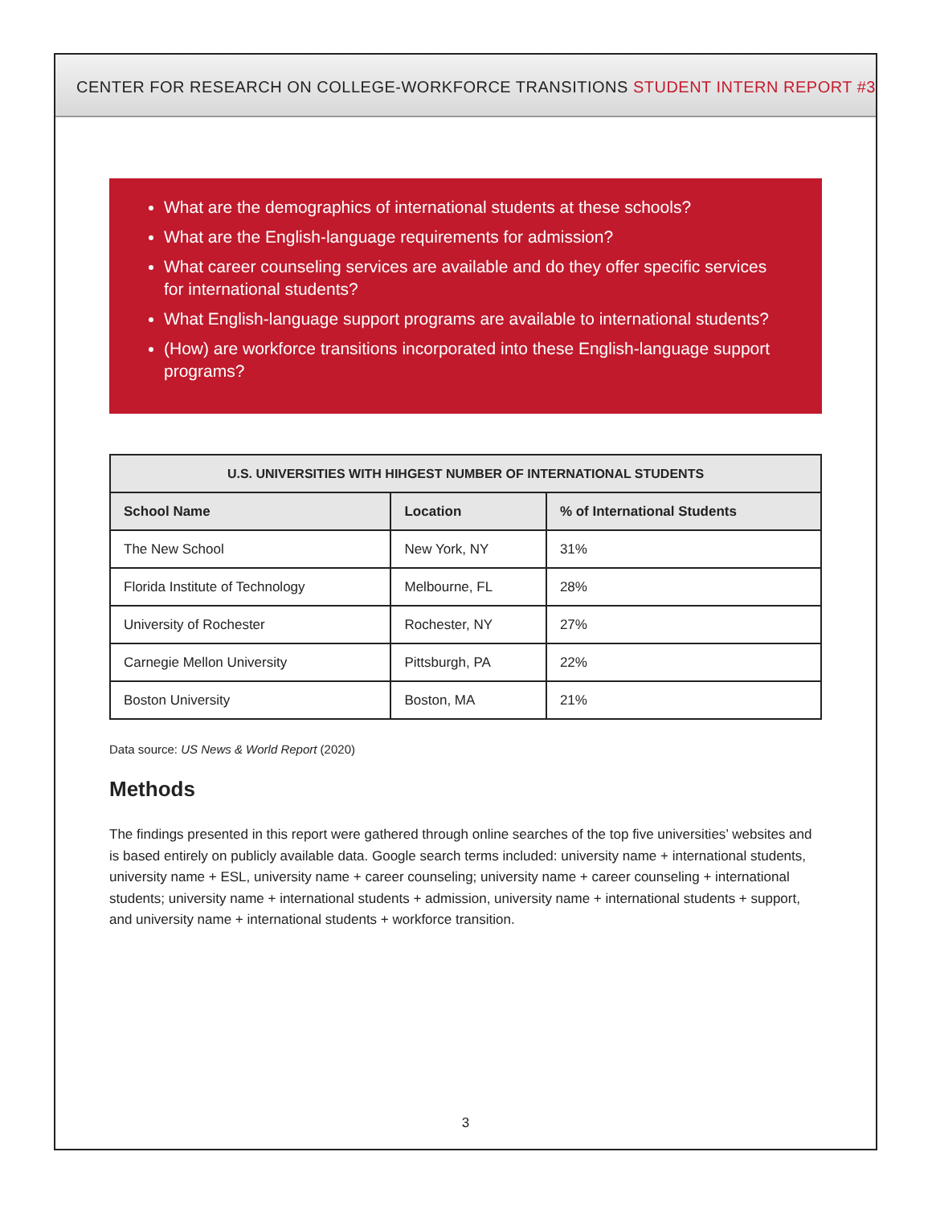CENTER FOR RESEARCH ON COLLEGE-WORKFORCE TRANSITIONS STUDENT INTERN REPORT #3
What are the demographics of international students at these schools?
What are the English-language requirements for admission?
What career counseling services are available and do they offer specific services for international students?
What English-language support programs are available to international students?
(How) are workforce transitions incorporated into these English-language support programs?
| U.S. UNIVERSITIES WITH HIHGEST NUMBER OF INTERNATIONAL STUDENTS | | |
| --- | --- | --- |
| School Name | Location | % of International Students |
| The New School | New York, NY | 31% |
| Florida Institute of Technology | Melbourne, FL | 28% |
| University of Rochester | Rochester, NY | 27% |
| Carnegie Mellon University | Pittsburgh, PA | 22% |
| Boston University | Boston, MA | 21% |
Data source: US News & World Report (2020)
Methods
The findings presented in this report were gathered through online searches of the top five universities’ websites and is based entirely on publicly available data. Google search terms included: university name + international students, university name + ESL, university name + career counseling; university name + career counseling + international students; university name + international students + admission, university name + international students + support, and university name + international students + workforce transition.
3